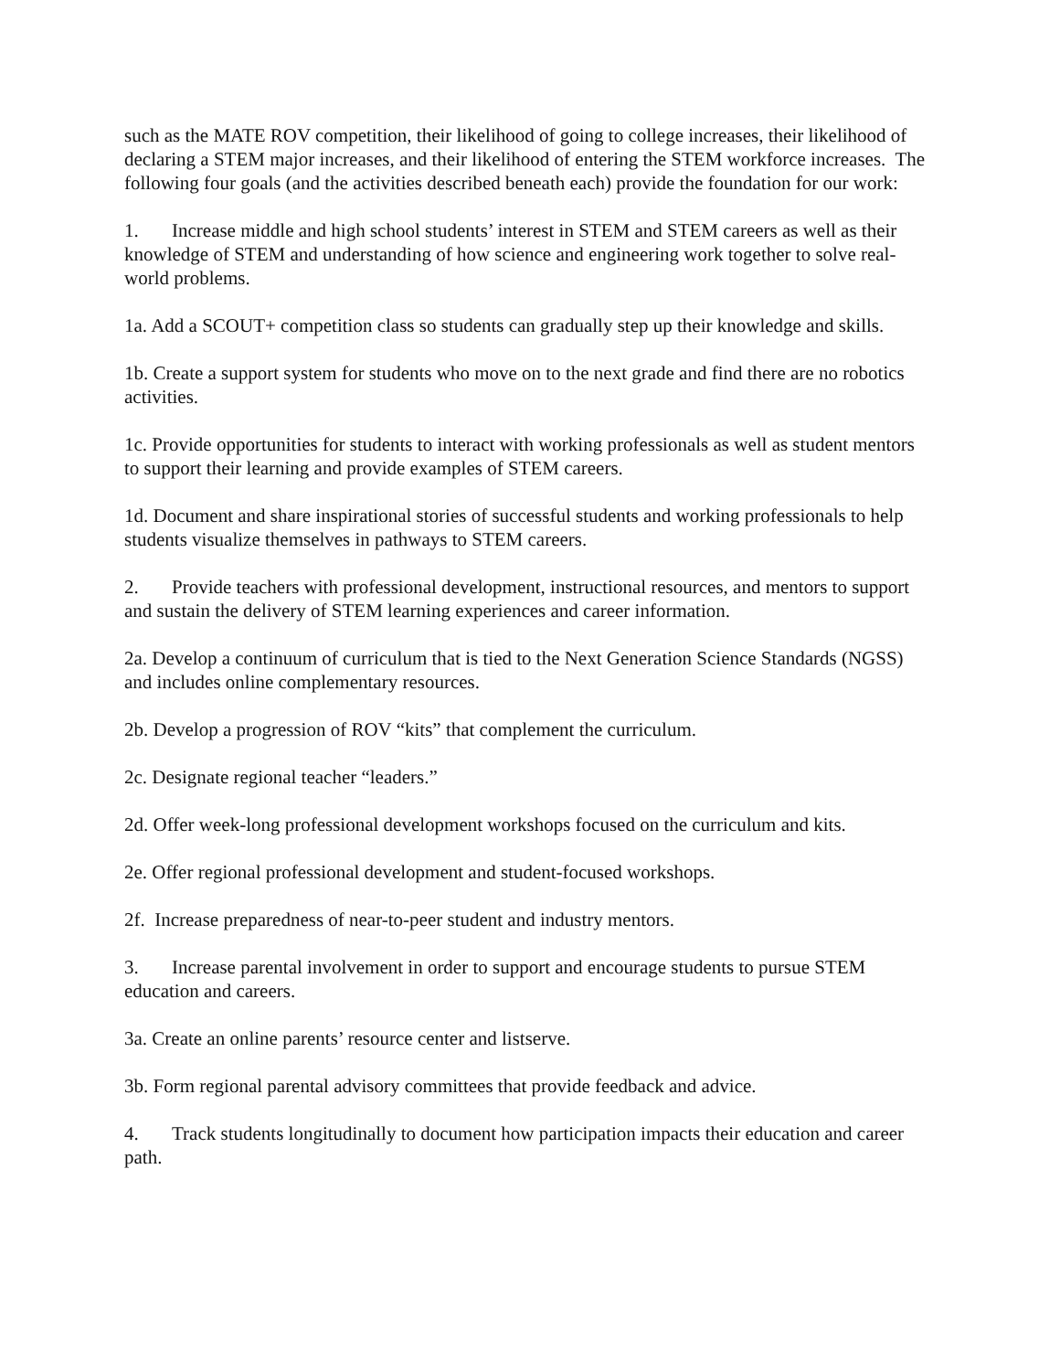such as the MATE ROV competition, their likelihood of going to college increases, their likelihood of declaring a STEM major increases, and their likelihood of entering the STEM workforce increases. The following four goals (and the activities described beneath each) provide the foundation for our work:
1. Increase middle and high school students’ interest in STEM and STEM careers as well as their knowledge of STEM and understanding of how science and engineering work together to solve real-world problems.
1a. Add a SCOUT+ competition class so students can gradually step up their knowledge and skills.
1b. Create a support system for students who move on to the next grade and find there are no robotics activities.
1c. Provide opportunities for students to interact with working professionals as well as student mentors to support their learning and provide examples of STEM careers.
1d. Document and share inspirational stories of successful students and working professionals to help students visualize themselves in pathways to STEM careers.
2. Provide teachers with professional development, instructional resources, and mentors to support and sustain the delivery of STEM learning experiences and career information.
2a. Develop a continuum of curriculum that is tied to the Next Generation Science Standards (NGSS) and includes online complementary resources.
2b. Develop a progression of ROV “kits” that complement the curriculum.
2c. Designate regional teacher “leaders.”
2d. Offer week-long professional development workshops focused on the curriculum and kits.
2e. Offer regional professional development and student-focused workshops.
2f. Increase preparedness of near-to-peer student and industry mentors.
3. Increase parental involvement in order to support and encourage students to pursue STEM education and careers.
3a. Create an online parents’ resource center and listserve.
3b. Form regional parental advisory committees that provide feedback and advice.
4. Track students longitudinally to document how participation impacts their education and career path.